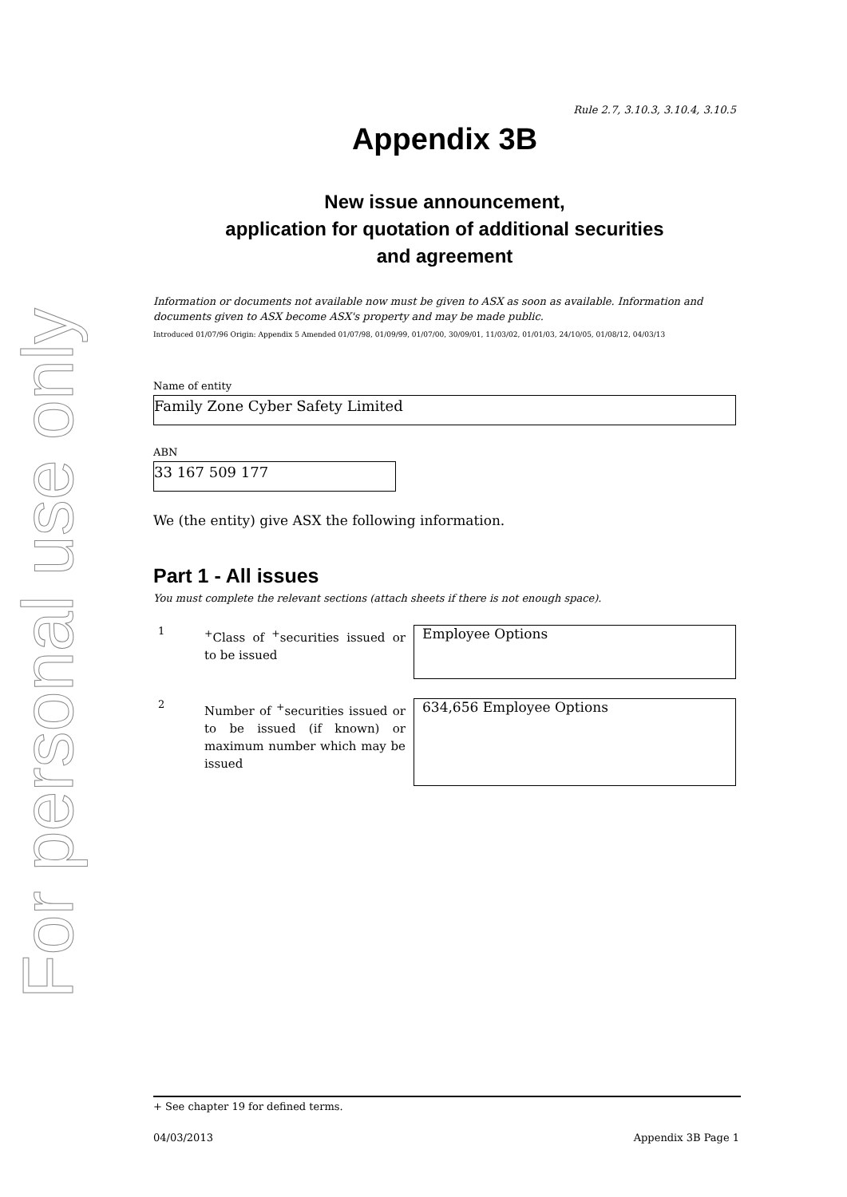For personal use only
Rule 2.7, 3.10.3, 3.10.4, 3.10.5
Appendix 3B
New issue announcement,
application for quotation of additional securities
and agreement
Information or documents not available now must be given to ASX as soon as available. Information and documents given to ASX become ASX's property and may be made public.
Introduced 01/07/96 Origin: Appendix 5 Amended 01/07/98, 01/09/99, 01/07/00, 30/09/01, 11/03/02, 01/01/03, 24/10/05, 01/08/12, 04/03/13
Name of entity
Family Zone Cyber Safety Limited
ABN
33 167 509 177
We (the entity) give ASX the following information.
Part 1 - All issues
You must complete the relevant sections (attach sheets if there is not enough space).
1
<sup>+</sup>Class of <sup>+</sup>securities issued or to be issued
Employee Options
2
Number of <sup>+</sup>securities issued or to be issued (if known) or maximum number which may be issued
634,656 Employee Options
+ See chapter 19 for defined terms.
04/03/2013 Appendix 3B Page 1